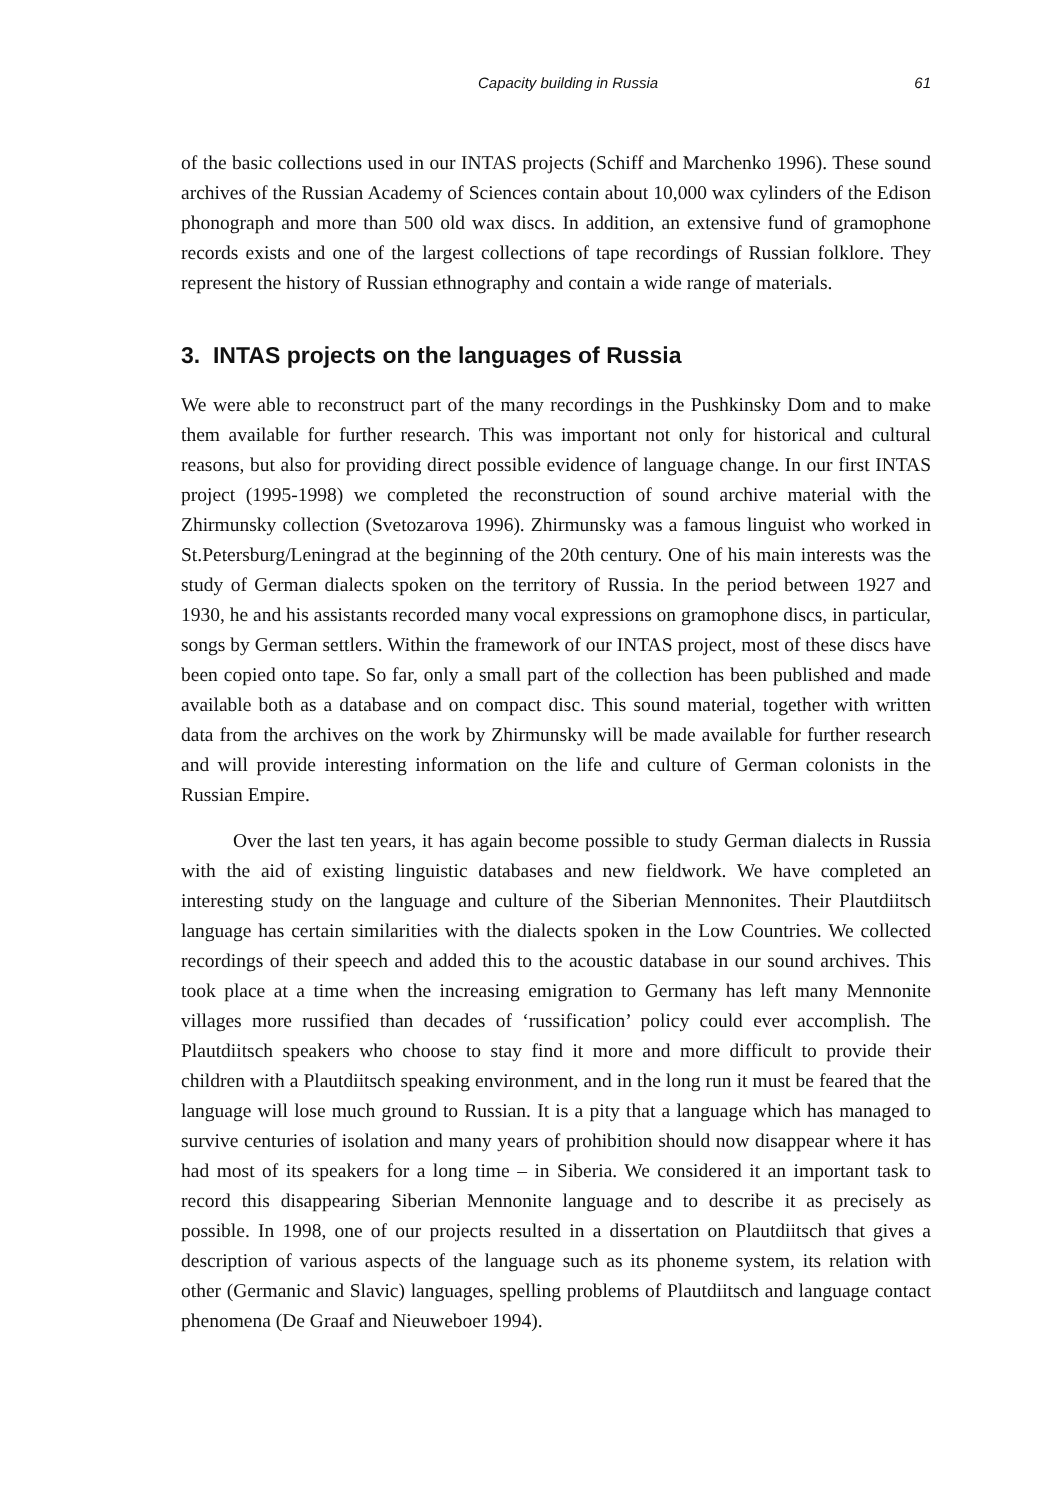Capacity building in Russia 61
of the basic collections used in our INTAS projects (Schiff and Marchenko 1996). These sound archives of the Russian Academy of Sciences contain about 10,000 wax cylinders of the Edison phonograph and more than 500 old wax discs. In addition, an extensive fund of gramophone records exists and one of the largest collections of tape recordings of Russian folklore. They represent the history of Russian ethnography and contain a wide range of materials.
3. INTAS projects on the languages of Russia
We were able to reconstruct part of the many recordings in the Pushkinsky Dom and to make them available for further research. This was important not only for historical and cultural reasons, but also for providing direct possible evidence of language change. In our first INTAS project (1995-1998) we completed the reconstruction of sound archive material with the Zhirmunsky collection (Svetozarova 1996). Zhirmunsky was a famous linguist who worked in St.Petersburg/Leningrad at the beginning of the 20th century. One of his main interests was the study of German dialects spoken on the territory of Russia. In the period between 1927 and 1930, he and his assistants recorded many vocal expressions on gramophone discs, in particular, songs by German settlers. Within the framework of our INTAS project, most of these discs have been copied onto tape. So far, only a small part of the collection has been published and made available both as a database and on compact disc. This sound material, together with written data from the archives on the work by Zhirmunsky will be made available for further research and will provide interesting information on the life and culture of German colonists in the Russian Empire.
Over the last ten years, it has again become possible to study German dialects in Russia with the aid of existing linguistic databases and new fieldwork. We have completed an interesting study on the language and culture of the Siberian Mennonites. Their Plautdiitsch language has certain similarities with the dialects spoken in the Low Countries. We collected recordings of their speech and added this to the acoustic database in our sound archives. This took place at a time when the increasing emigration to Germany has left many Mennonite villages more russified than decades of ‘russification’ policy could ever accomplish. The Plautdiitsch speakers who choose to stay find it more and more difficult to provide their children with a Plautdiitsch speaking environment, and in the long run it must be feared that the language will lose much ground to Russian. It is a pity that a language which has managed to survive centuries of isolation and many years of prohibition should now disappear where it has had most of its speakers for a long time – in Siberia. We considered it an important task to record this disappearing Siberian Mennonite language and to describe it as precisely as possible. In 1998, one of our projects resulted in a dissertation on Plautdiitsch that gives a description of various aspects of the language such as its phoneme system, its relation with other (Germanic and Slavic) languages, spelling problems of Plautdiitsch and language contact phenomena (De Graaf and Nieuweboer 1994).